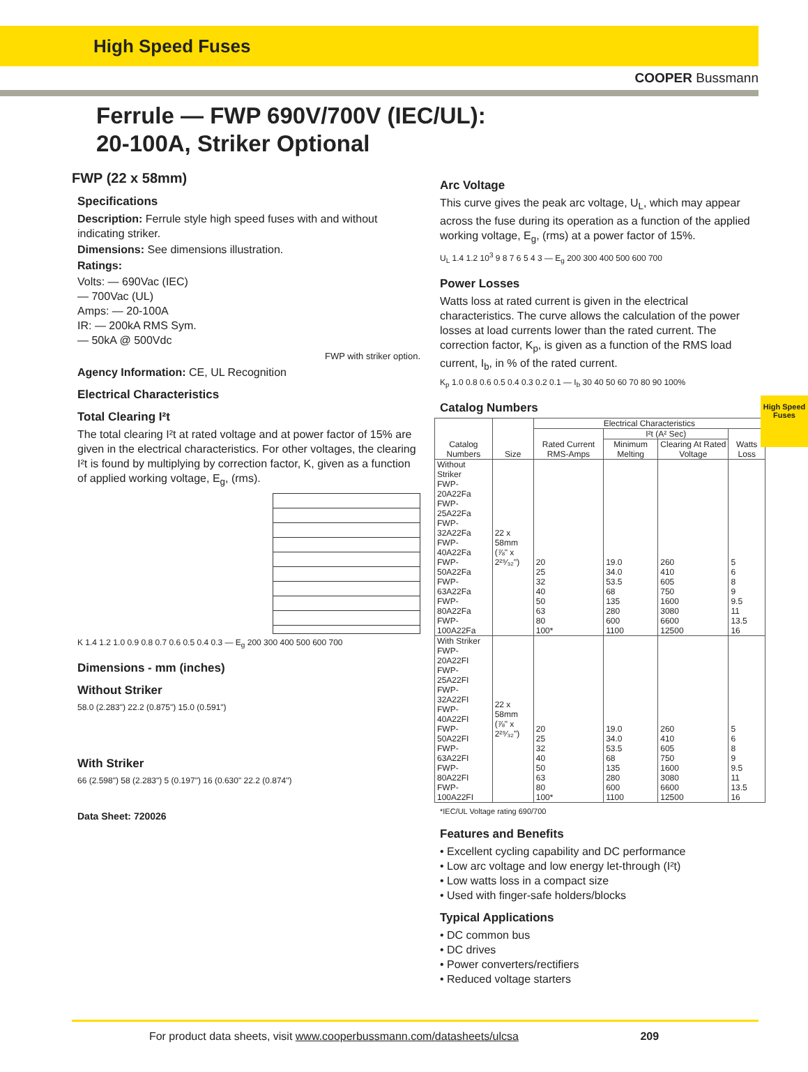High Speed Fuses
COOPER Bussmann
Ferrule — FWP 690V/700V (IEC/UL):
20-100A, Striker Optional
High Speed Fuses
FWP (22 x 58mm)
Specifications
Description: Ferrule style high speed fuses with and without indicating striker.
Dimensions: See dimensions illustration.
Ratings:
Volts: — 690Vac (IEC)
— 700Vac (UL)
Amps: — 20-100A
IR: — 200kA RMS Sym.
— 50kA @ 500Vdc
FWP with striker option.
Agency Information: CE, UL Recognition
Electrical Characteristics
Total Clearing I²t
The total clearing I²t at rated voltage and at power factor of 15% are given in the electrical characteristics. For other voltages, the clearing I²t is found by multiplying by correction factor, K, given as a function of applied working voltage, E<sub>g</sub>, (rms).
K 1.4 1.2 1.0 0.9 0.8 0.7 0.6 0.5 0.4 0.3 — E<sub>g</sub> 200 300 400 500 600 700
Dimensions - mm (inches)
Without Striker
58.0 (2.283") 22.2 (0.875") 15.0 (0.591")
With Striker
66 (2.598") 58 (2.283") 5 (0.197") 16 (0.630" 22.2 (0.874")
Data Sheet: 720026
Arc Voltage
This curve gives the peak arc voltage, U<sub>L</sub>, which may appear across the fuse during its operation as a function of the applied working voltage, E<sub>g</sub>, (rms) at a power factor of 15%.
U<sub>L</sub> 1.4 1.2 10<sup>3</sup> 9 8 7 6 5 4 3 — E<sub>g</sub> 200 300 400 500 600 700
Power Losses
Watts loss at rated current is given in the electrical characteristics. The curve allows the calculation of the power losses at load currents lower than the rated current. The correction factor, K<sub>p</sub>, is given as a function of the RMS load current, I<sub>b</sub>, in % of the rated current.
K<sub>p</sub> 1.0 0.8 0.6 0.5 0.4 0.3 0.2 0.1 — I<sub>b</sub> 30 40 50 60 70 80 90 100%
Catalog Numbers
| Catalog Numbers | Size | Electrical Characteristics | | | |
| --- | --- | --- | --- | --- | --- |
| | | Rated Current RMS-Amps | I²t (A² Sec) | | Watts Loss |
| | | | Minimum Melting | Clearing At Rated Voltage | |
| Without Striker FWP-20A22Fa FWP-25A22Fa FWP-32A22Fa FWP-40A22Fa FWP-50A22Fa FWP-63A22Fa FWP-80A22Fa FWP-100A22Fa | 22 x 58mm (⅞" x 2²⁹⁄₃₂") | 20 25 32 40 50 63 80 100* | 19.0 34.0 53.5 68 135 280 600 1100 | 260 410 605 750 1600 3080 6600 12500 | 5 6 8 9 9.5 11 13.5 16 |
| With Striker FWP-20A22FI FWP-25A22FI FWP-32A22FI FWP-40A22FI FWP-50A22FI FWP-63A22FI FWP-80A22FI FWP-100A22FI | 22 x 58mm (⅞" x 2²⁹⁄₃₂") | 20 25 32 40 50 63 80 100* | 19.0 34.0 53.5 68 135 280 600 1100 | 260 410 605 750 1600 3080 6600 12500 | 5 6 8 9 9.5 11 13.5 16 |
*IEC/UL Voltage rating 690/700
Features and Benefits
• Excellent cycling capability and DC performance
• Low arc voltage and low energy let-through (I²t)
• Low watts loss in a compact size
• Used with finger-safe holders/blocks
Typical Applications
• DC common bus
• DC drives
• Power converters/rectifiers
• Reduced voltage starters
For product data sheets, visit www.cooperbussmann.com/datasheets/ulcsa 209